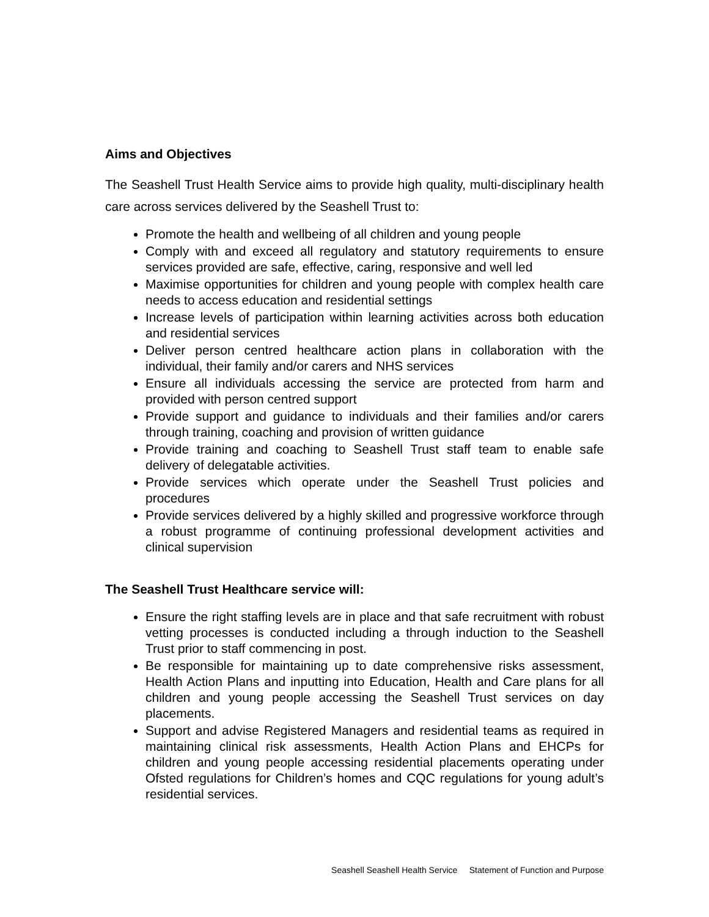Aims and Objectives
The Seashell Trust Health Service aims to provide high quality, multi-disciplinary health care across services delivered by the Seashell Trust to:
Promote the health and wellbeing of all children and young people
Comply with and exceed all regulatory and statutory requirements to ensure services provided are safe, effective, caring, responsive and well led
Maximise opportunities for children and young people with complex health care needs to access education and residential settings
Increase levels of participation within learning activities across both education and residential services
Deliver person centred healthcare action plans in collaboration with the individual, their family and/or carers and NHS services
Ensure all individuals accessing the service are protected from harm and provided with person centred support
Provide support and guidance to individuals and their families and/or carers through training, coaching and provision of written guidance
Provide training and coaching to Seashell Trust staff team to enable safe delivery of delegatable activities.
Provide services which operate under the Seashell Trust policies and procedures
Provide services delivered by a highly skilled and progressive workforce through a robust programme of continuing professional development activities and clinical supervision
The Seashell Trust Healthcare service will:
Ensure the right staffing levels are in place and that safe recruitment with robust vetting processes is conducted including a through induction to the Seashell Trust prior to staff commencing in post.
Be responsible for maintaining up to date comprehensive risks assessment, Health Action Plans and inputting into Education, Health and Care plans for all children and young people accessing the Seashell Trust services on day placements.
Support and advise Registered Managers and residential teams as required in maintaining clinical risk assessments, Health Action Plans and EHCPs for children and young people accessing residential placements operating under Ofsted regulations for Children’s homes and CQC regulations for young adult’s residential services.
Seashell Seashell Health Service Statement of Function and Purpose